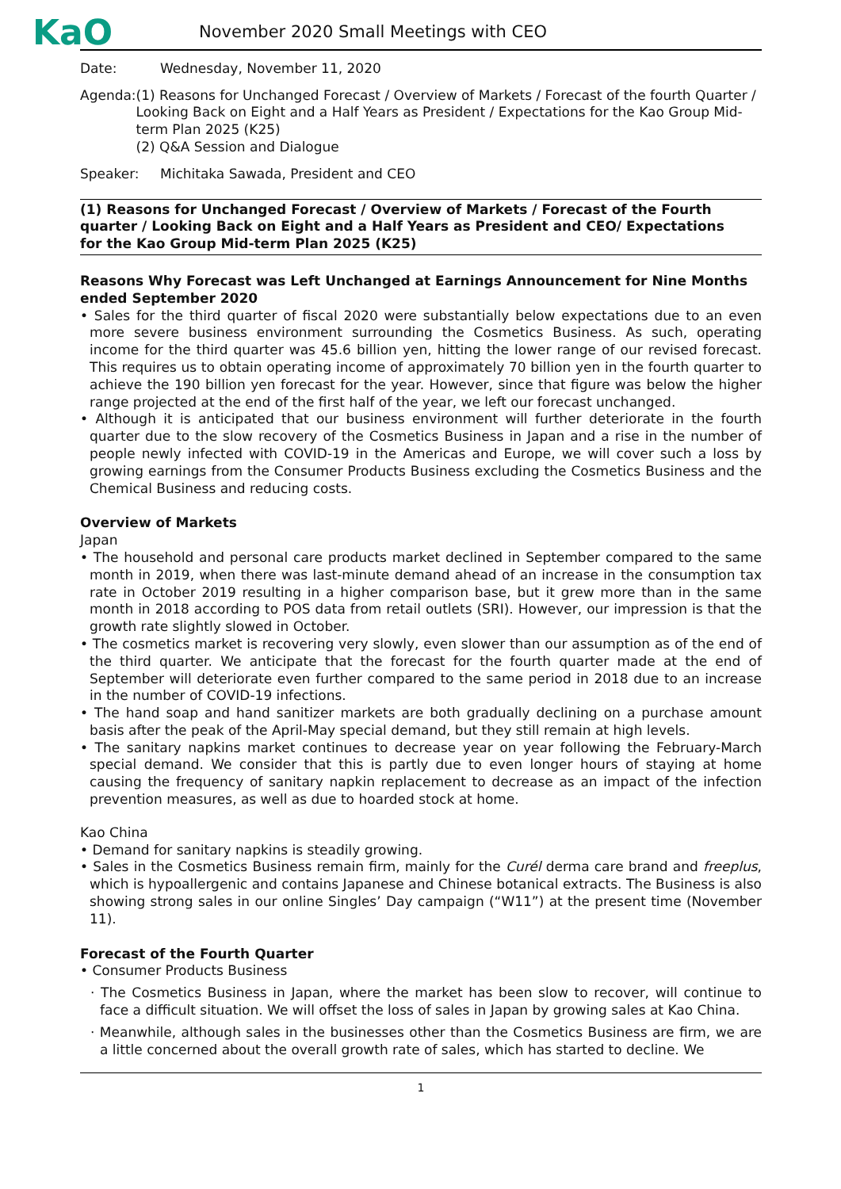KaO
November 2020 Small Meetings with CEO
Date: Wednesday, November 11, 2020
Agenda: (1) Reasons for Unchanged Forecast / Overview of Markets / Forecast of the fourth Quarter / Looking Back on Eight and a Half Years as President / Expectations for the Kao Group Mid-term Plan 2025 (K25)
(2) Q&A Session and Dialogue
Speaker: Michitaka Sawada, President and CEO
(1) Reasons for Unchanged Forecast / Overview of Markets / Forecast of the Fourth quarter / Looking Back on Eight and a Half Years as President and CEO/ Expectations for the Kao Group Mid-term Plan 2025 (K25)
Reasons Why Forecast was Left Unchanged at Earnings Announcement for Nine Months ended September 2020
• Sales for the third quarter of fiscal 2020 were substantially below expectations due to an even more severe business environment surrounding the Cosmetics Business. As such, operating income for the third quarter was 45.6 billion yen, hitting the lower range of our revised forecast. This requires us to obtain operating income of approximately 70 billion yen in the fourth quarter to achieve the 190 billion yen forecast for the year. However, since that figure was below the higher range projected at the end of the first half of the year, we left our forecast unchanged.
• Although it is anticipated that our business environment will further deteriorate in the fourth quarter due to the slow recovery of the Cosmetics Business in Japan and a rise in the number of people newly infected with COVID-19 in the Americas and Europe, we will cover such a loss by growing earnings from the Consumer Products Business excluding the Cosmetics Business and the Chemical Business and reducing costs.
Overview of Markets
Japan
• The household and personal care products market declined in September compared to the same month in 2019, when there was last-minute demand ahead of an increase in the consumption tax rate in October 2019 resulting in a higher comparison base, but it grew more than in the same month in 2018 according to POS data from retail outlets (SRI). However, our impression is that the growth rate slightly slowed in October.
• The cosmetics market is recovering very slowly, even slower than our assumption as of the end of the third quarter. We anticipate that the forecast for the fourth quarter made at the end of September will deteriorate even further compared to the same period in 2018 due to an increase in the number of COVID-19 infections.
• The hand soap and hand sanitizer markets are both gradually declining on a purchase amount basis after the peak of the April-May special demand, but they still remain at high levels.
• The sanitary napkins market continues to decrease year on year following the February-March special demand. We consider that this is partly due to even longer hours of staying at home causing the frequency of sanitary napkin replacement to decrease as an impact of the infection prevention measures, as well as due to hoarded stock at home.
Kao China
• Demand for sanitary napkins is steadily growing.
• Sales in the Cosmetics Business remain firm, mainly for the Curél derma care brand and freeplus, which is hypoallergenic and contains Japanese and Chinese botanical extracts. The Business is also showing strong sales in our online Singles’ Day campaign (“W11”) at the present time (November 11).
Forecast of the Fourth Quarter
• Consumer Products Business
· The Cosmetics Business in Japan, where the market has been slow to recover, will continue to face a difficult situation. We will offset the loss of sales in Japan by growing sales at Kao China.
· Meanwhile, although sales in the businesses other than the Cosmetics Business are firm, we are a little concerned about the overall growth rate of sales, which has started to decline. We
1